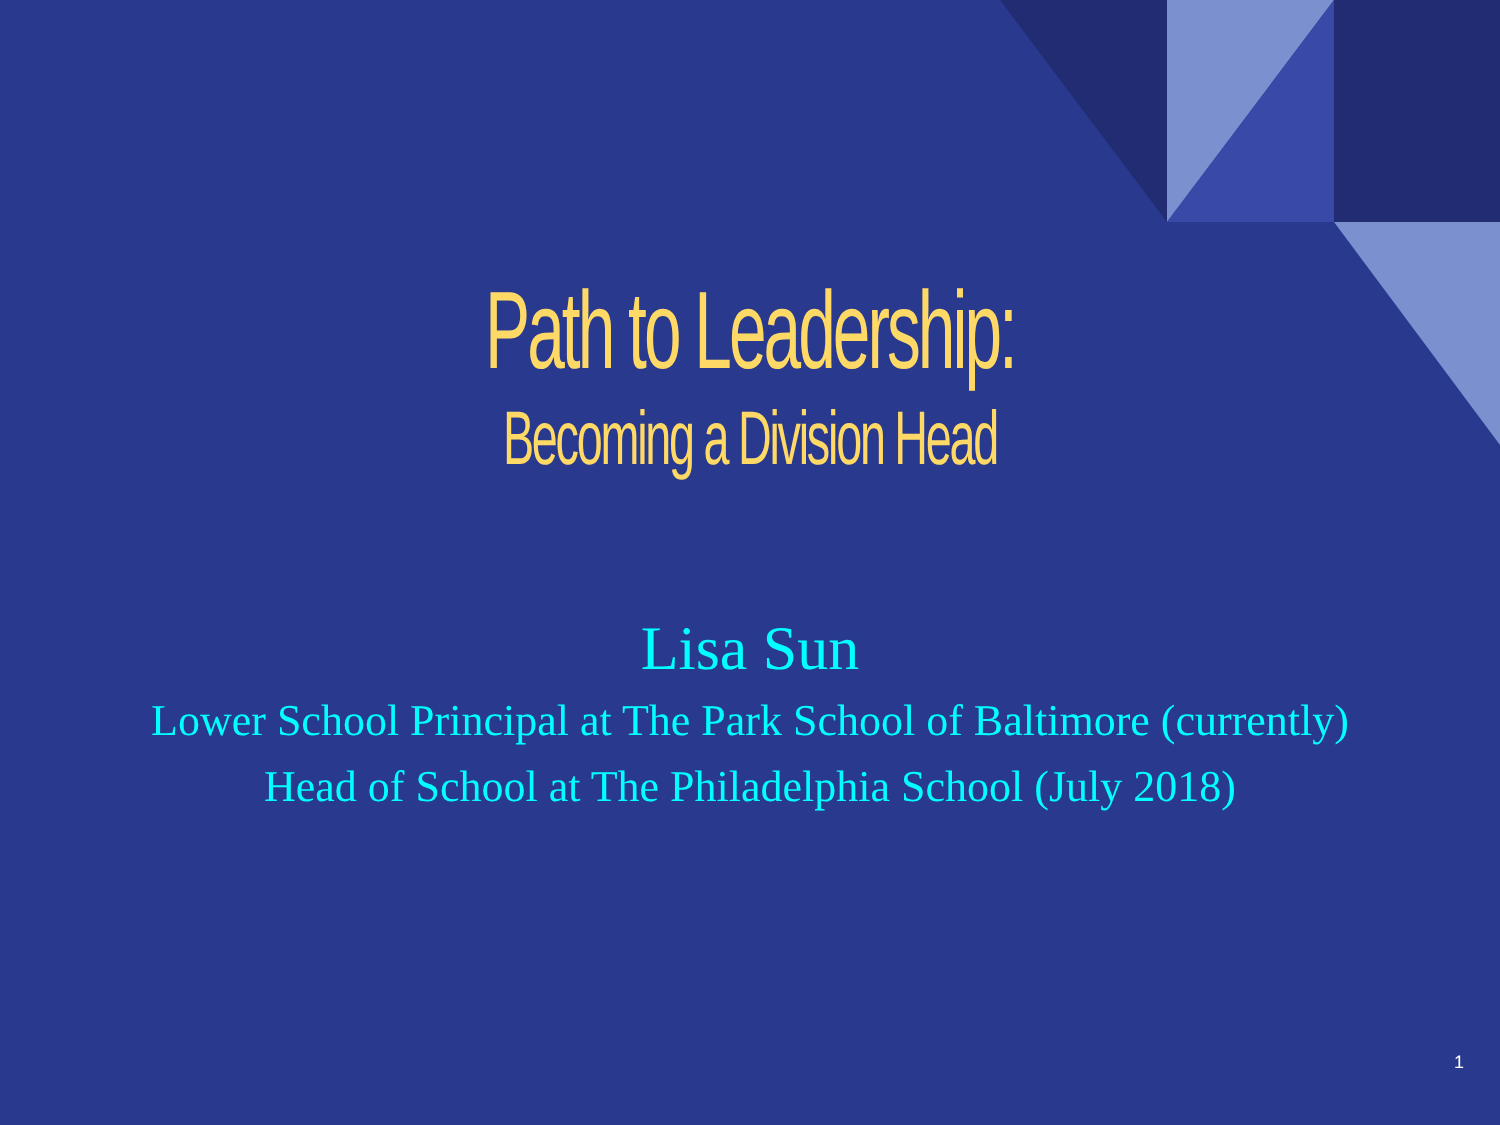Path to Leadership:
Becoming a Division Head
Lisa Sun
Lower School Principal at The Park School of Baltimore (currently)
Head of School at The Philadelphia School (July 2018)
1